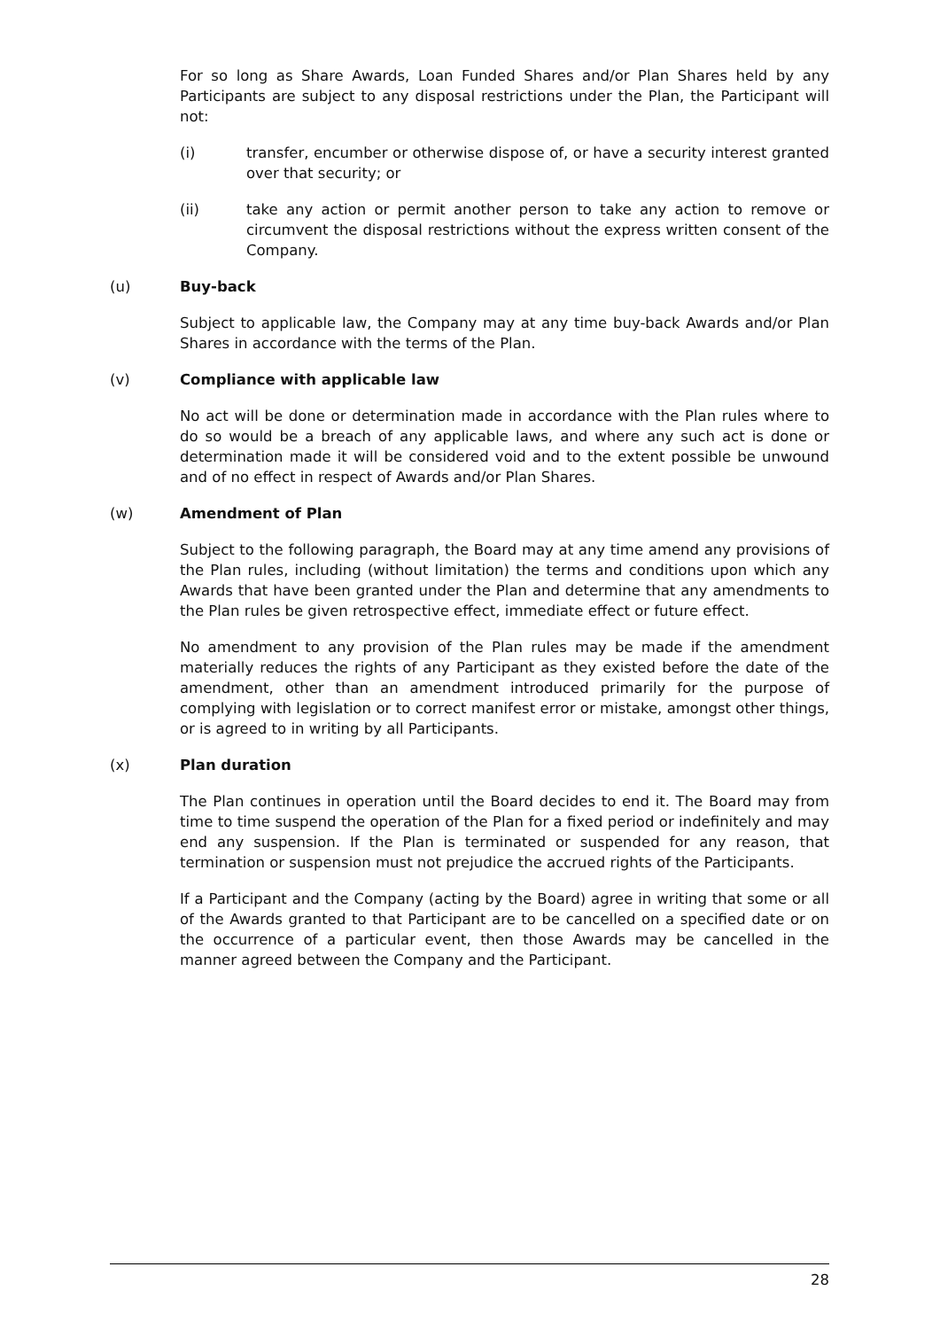For so long as Share Awards, Loan Funded Shares and/or Plan Shares held by any Participants are subject to any disposal restrictions under the Plan, the Participant will not:
(i) transfer, encumber or otherwise dispose of, or have a security interest granted over that security; or
(ii) take any action or permit another person to take any action to remove or circumvent the disposal restrictions without the express written consent of the Company.
(u) Buy-back
Subject to applicable law, the Company may at any time buy-back Awards and/or Plan Shares in accordance with the terms of the Plan.
(v) Compliance with applicable law
No act will be done or determination made in accordance with the Plan rules where to do so would be a breach of any applicable laws, and where any such act is done or determination made it will be considered void and to the extent possible be unwound and of no effect in respect of Awards and/or Plan Shares.
(w) Amendment of Plan
Subject to the following paragraph, the Board may at any time amend any provisions of the Plan rules, including (without limitation) the terms and conditions upon which any Awards that have been granted under the Plan and determine that any amendments to the Plan rules be given retrospective effect, immediate effect or future effect.
No amendment to any provision of the Plan rules may be made if the amendment materially reduces the rights of any Participant as they existed before the date of the amendment, other than an amendment introduced primarily for the purpose of complying with legislation or to correct manifest error or mistake, amongst other things, or is agreed to in writing by all Participants.
(x) Plan duration
The Plan continues in operation until the Board decides to end it. The Board may from time to time suspend the operation of the Plan for a fixed period or indefinitely and may end any suspension. If the Plan is terminated or suspended for any reason, that termination or suspension must not prejudice the accrued rights of the Participants.
If a Participant and the Company (acting by the Board) agree in writing that some or all of the Awards granted to that Participant are to be cancelled on a specified date or on the occurrence of a particular event, then those Awards may be cancelled in the manner agreed between the Company and the Participant.
28